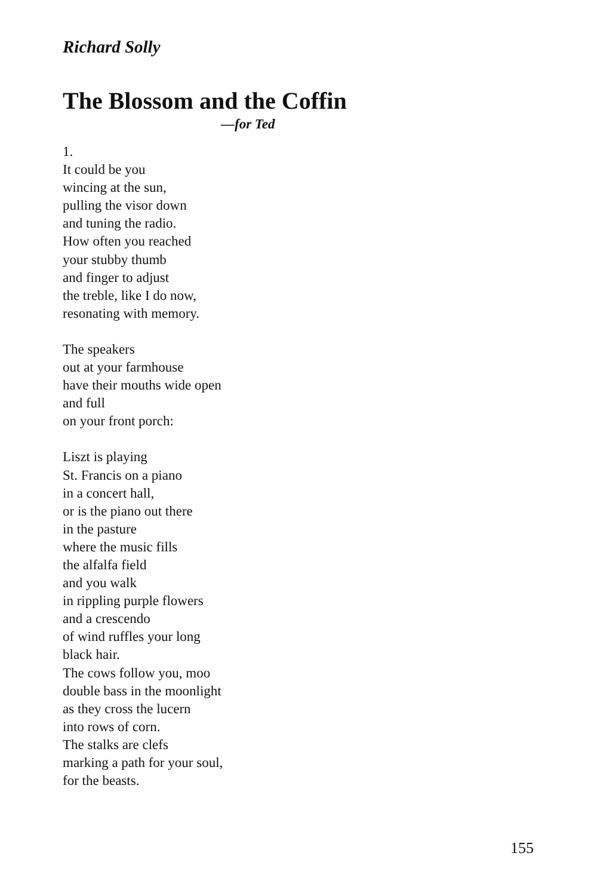Richard Solly
The Blossom and the Coffin
—for Ted
1.
It could be you
wincing at the sun,
pulling the visor down
and tuning the radio.
How often you reached
your stubby thumb
and finger to adjust
the treble, like I do now,
resonating with memory.
The speakers
out at your farmhouse
have their mouths wide open
and full
on your front porch:
Liszt is playing
St. Francis on a piano
in a concert hall,
or is the piano out there
in the pasture
where the music fills
the alfalfa field
and you walk
in rippling purple flowers
and a crescendo
of wind ruffles your long
black hair.
The cows follow you, moo
double bass in the moonlight
as they cross the lucern
into rows of corn.
The stalks are clefs
marking a path for your soul,
for the beasts.
155